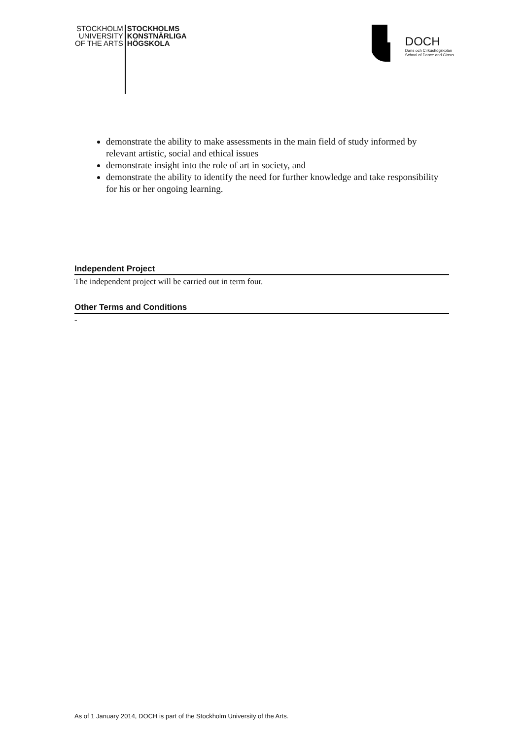STOCKHOLM
UNIVERSITY
OF THE ARTS
STOCKHOLMS
KONSTNÄRLIGA
HÖGSKOLA
DOCH
Dans och Cirkushögskolan
School of Dance and Circus
demonstrate the ability to make assessments in the main field of study informed by relevant artistic, social and ethical issues
demonstrate insight into the role of art in society, and
demonstrate the ability to identify the need for further knowledge and take responsibility for his or her ongoing learning.
Independent Project
The independent project will be carried out in term four.
Other Terms and Conditions
-
As of 1 January 2014, DOCH is part of the Stockholm University of the Arts.